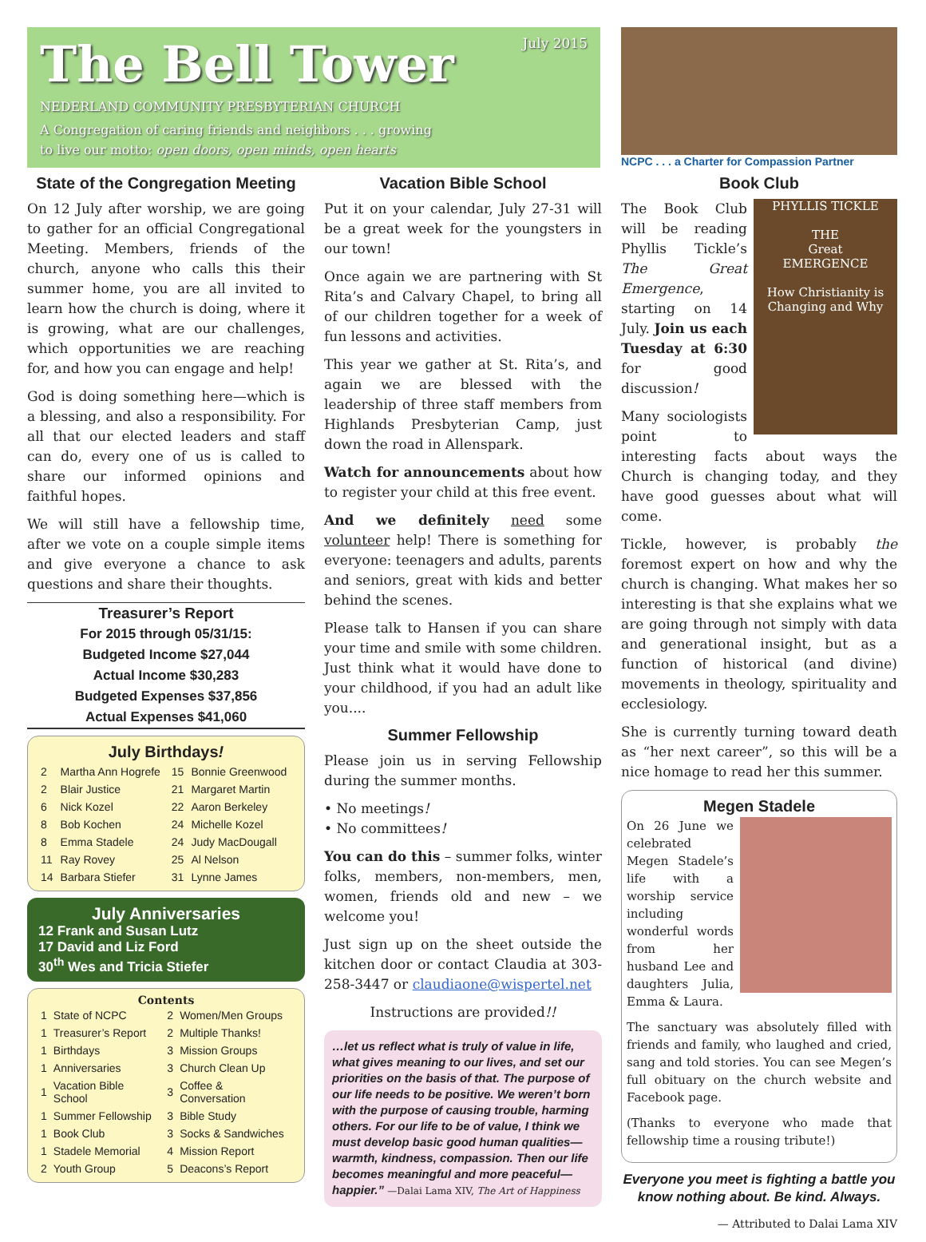July 2015
The Bell Tower
NEDERLAND COMMUNITY PRESBYTERIAN CHURCH
A Congregation of caring friends and neighbors . . . growing
to live our motto: open doors, open minds, open hearts
State of the Congregation Meeting
On 12 July after worship, we are going to gather for an official Congregational Meeting. Members, friends of the church, anyone who calls this their summer home, you are all invited to learn how the church is doing, where it is growing, what are our challenges, which opportunities we are reaching for, and how you can engage and help!
God is doing something here—which is a blessing, and also a responsibility. For all that our elected leaders and staff can do, every one of us is called to share our informed opinions and faithful hopes.
We will still have a fellowship time, after we vote on a couple simple items and give everyone a chance to ask questions and share their thoughts.
Treasurer’s Report
For 2015 through 05/31/15:
Budgeted Income $27,044
Actual Income $30,283
Budgeted Expenses $37,856
Actual Expenses $41,060
July Birthdays!
| 2 | Martha Ann Hogrefe | 15 | Bonnie Greenwood |
| 2 | Blair Justice | 21 | Margaret Martin |
| 6 | Nick Kozel | 22 | Aaron Berkeley |
| 8 | Bob Kochen | 24 | Michelle Kozel |
| 8 | Emma Stadele | 24 | Judy MacDougall |
| 11 | Ray Rovey | 25 | Al Nelson |
| 14 | Barbara Stiefer | 31 | Lynne James |
July Anniversaries
12 Frank and Susan Lutz
17 David and Liz Ford
30<sup>th</sup> Wes and Tricia Stiefer
Contents
| 1 | State of NCPC | 2 | Women/Men Groups |
| 1 | Treasurer’s Report | 2 | Multiple Thanks! |
| 1 | Birthdays | 3 | Mission Groups |
| 1 | Anniversaries | 3 | Church Clean Up |
| 1 | Vacation Bible School | 3 | Coffee & Conversation |
| 1 | Summer Fellowship | 3 | Bible Study |
| 1 | Book Club | 3 | Socks & Sandwiches |
| 1 | Stadele Memorial | 4 | Mission Report |
| 2 | Youth Group | 5 | Deacons’s Report |
Vacation Bible School
Put it on your calendar, July 27-31 will be a great week for the youngsters in our town!
Once again we are partnering with St Rita’s and Calvary Chapel, to bring all of our children together for a week of fun lessons and activities.
This year we gather at St. Rita’s, and again we are blessed with the leadership of three staff members from Highlands Presbyterian Camp, just down the road in Allenspark.
Watch for announcements about how to register your child at this free event.
And we definitely need some volunteer help! There is something for everyone: teenagers and adults, parents and seniors, great with kids and better behind the scenes.
Please talk to Hansen if you can share your time and smile with some children. Just think what it would have done to your childhood, if you had an adult like you....
Summer Fellowship
Please join us in serving Fellowship during the summer months.
• No meetings!
• No committees!
You can do this – summer folks, winter folks, members, non-members, men, women, friends old and new – we welcome you!
Just sign up on the sheet outside the kitchen door or contact Claudia at 303-258-3447 or claudiaone@wispertel.net
Instructions are provided!!
…let us reflect what is truly of value in life, what gives meaning to our lives, and set our priorities on the basis of that. The purpose of our life needs to be positive. We weren’t born with the purpose of causing trouble, harming others. For our life to be of value, I think we must develop basic good human qualities—warmth, kindness, compassion. Then our life becomes meaningful and more peaceful—happier.” —Dalai Lama XIV, The Art of Happiness
NCPC . . . a Charter for Compassion Partner
Book Club
PHYLLIS TICKLE
THE
Great
EMERGENCE
How Christianity is Changing and Why
The Book Club will be reading Phyllis Tickle’s The Great Emergence, starting on 14 July. Join us each Tuesday at 6:30 for good discussion!
Many sociologists point to interesting facts about ways the Church is changing today, and they have good guesses about what will come.
Tickle, however, is probably the foremost expert on how and why the church is changing. What makes her so interesting is that she explains what we are going through not simply with data and generational insight, but as a function of historical (and divine) movements in theology, spirituality and ecclesiology.
She is currently turning toward death as “her next career”, so this will be a nice homage to read her this summer.
Megen Stadele
On 26 June we celebrated Megen Stadele’s life with a worship service including wonderful words from her husband Lee and daughters Julia, Emma & Laura.
The sanctuary was absolutely filled with friends and family, who laughed and cried, sang and told stories. You can see Megen’s full obituary on the church website and Facebook page.
(Thanks to everyone who made that fellowship time a rousing tribute!)
Everyone you meet is fighting a battle you know nothing about. Be kind. Always.
— Attributed to Dalai Lama XIV